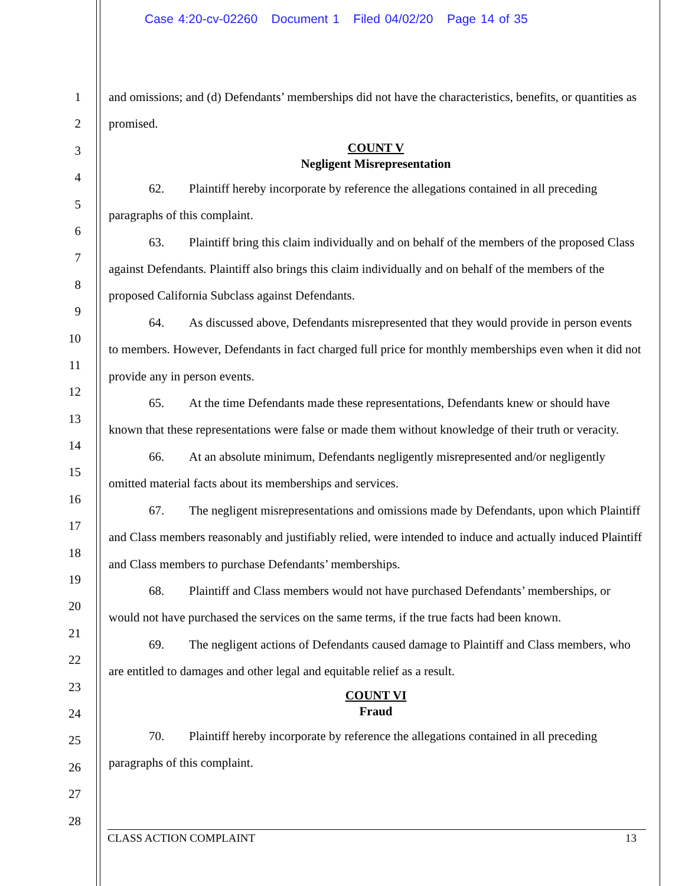Case 4:20-cv-02260 Document 1 Filed 04/02/20 Page 14 of 35
1
2
3
4
5
6
7
8
9
10
11
12
13
14
15
16
17
18
19
20
21
22
23
24
25
26
27
28
and omissions; and (d) Defendants’ memberships did not have the characteristics, benefits, or quantities as promised.
COUNT V
Negligent Misrepresentation
62. Plaintiff hereby incorporate by reference the allegations contained in all preceding paragraphs of this complaint.
63. Plaintiff bring this claim individually and on behalf of the members of the proposed Class against Defendants. Plaintiff also brings this claim individually and on behalf of the members of the proposed California Subclass against Defendants.
64. As discussed above, Defendants misrepresented that they would provide in person events to members. However, Defendants in fact charged full price for monthly memberships even when it did not provide any in person events.
65. At the time Defendants made these representations, Defendants knew or should have known that these representations were false or made them without knowledge of their truth or veracity.
66. At an absolute minimum, Defendants negligently misrepresented and/or negligently omitted material facts about its memberships and services.
67. The negligent misrepresentations and omissions made by Defendants, upon which Plaintiff and Class members reasonably and justifiably relied, were intended to induce and actually induced Plaintiff and Class members to purchase Defendants’ memberships.
68. Plaintiff and Class members would not have purchased Defendants’ memberships, or would not have purchased the services on the same terms, if the true facts had been known.
69. The negligent actions of Defendants caused damage to Plaintiff and Class members, who are entitled to damages and other legal and equitable relief as a result.
COUNT VI
Fraud
70. Plaintiff hereby incorporate by reference the allegations contained in all preceding paragraphs of this complaint.
CLASS ACTION COMPLAINT 13